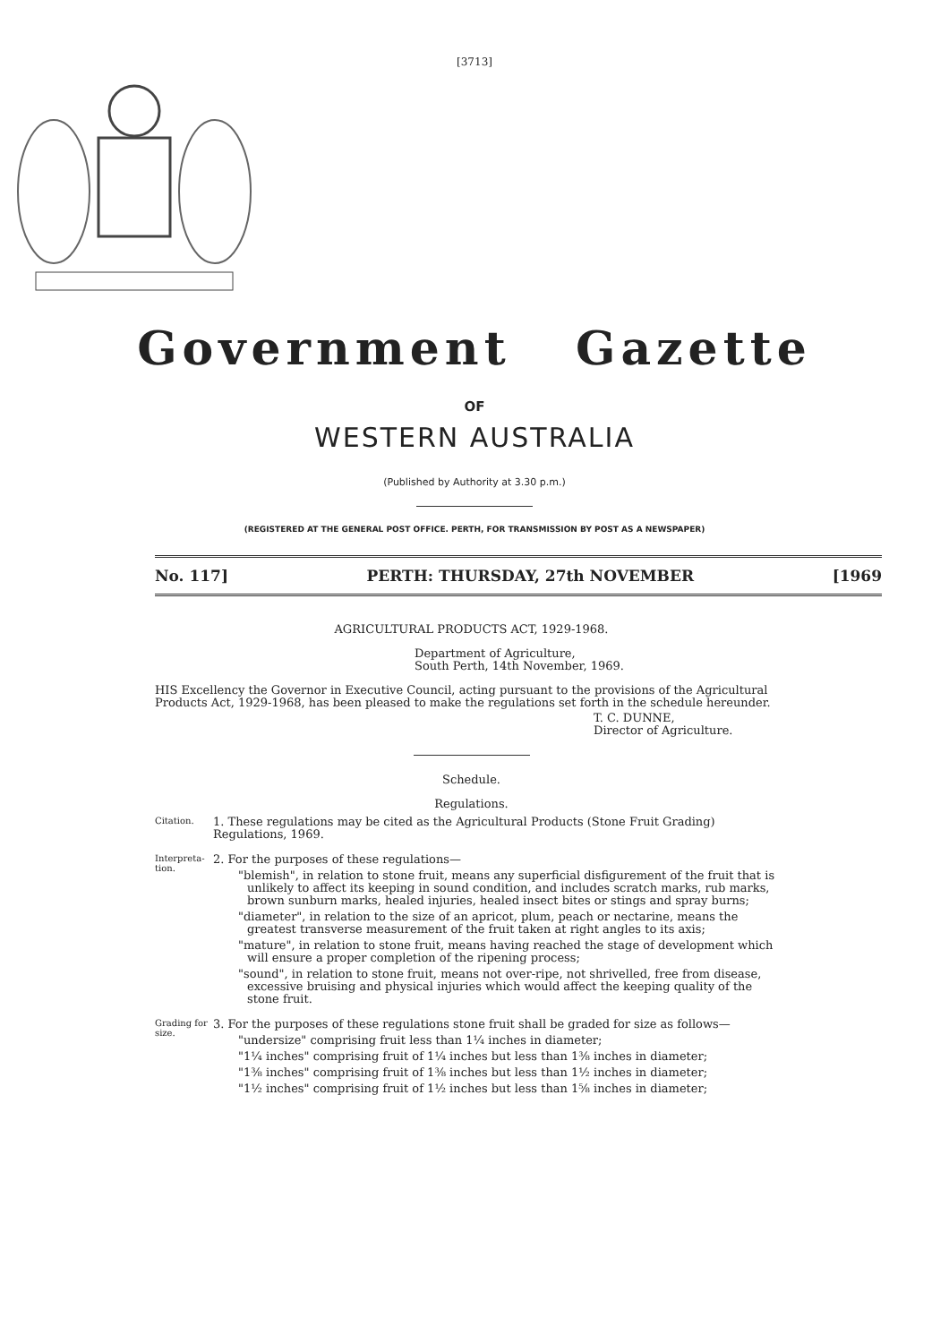[3713]
Government Gazette
OF
WESTERN AUSTRALIA
(Published by Authority at 3.30 p.m.)
(REGISTERED AT THE GENERAL POST OFFICE. PERTH, FOR TRANSMISSION BY POST AS A NEWSPAPER)
No. 117] PERTH: THURSDAY, 27th NOVEMBER [1969
AGRICULTURAL PRODUCTS ACT, 1929-1968.
Department of Agriculture,
South Perth, 14th November, 1969.
HIS Excellency the Governor in Executive Council, acting pursuant to the provisions of the Agricultural Products Act, 1929-1968, has been pleased to make the regulations set forth in the schedule hereunder.
T. C. DUNNE,
Director of Agriculture.
Schedule.
Regulations.
Citation.
1. These regulations may be cited as the Agricultural Products (Stone Fruit Grading) Regulations, 1969.
Interpreta-
tion.
2. For the purposes of these regulations—
"blemish", in relation to stone fruit, means any superficial disfigurement of the fruit that is unlikely to affect its keeping in sound condition, and includes scratch marks, rub marks, brown sunburn marks, healed injuries, healed insect bites or stings and spray burns;
"diameter", in relation to the size of an apricot, plum, peach or nectarine, means the greatest transverse measurement of the fruit taken at right angles to its axis;
"mature", in relation to stone fruit, means having reached the stage of development which will ensure a proper completion of the ripening process;
"sound", in relation to stone fruit, means not over-ripe, not shrivelled, free from disease, excessive bruising and physical injuries which would affect the keeping quality of the stone fruit.
Grading for
size.
3. For the purposes of these regulations stone fruit shall be graded for size as follows—
"undersize" comprising fruit less than 1¼ inches in diameter;
"1¼ inches" comprising fruit of 1¼ inches but less than 1⅜ inches in diameter;
"1⅜ inches" comprising fruit of 1⅜ inches but less than 1½ inches in diameter;
"1½ inches" comprising fruit of 1½ inches but less than 1⅝ inches in diameter;